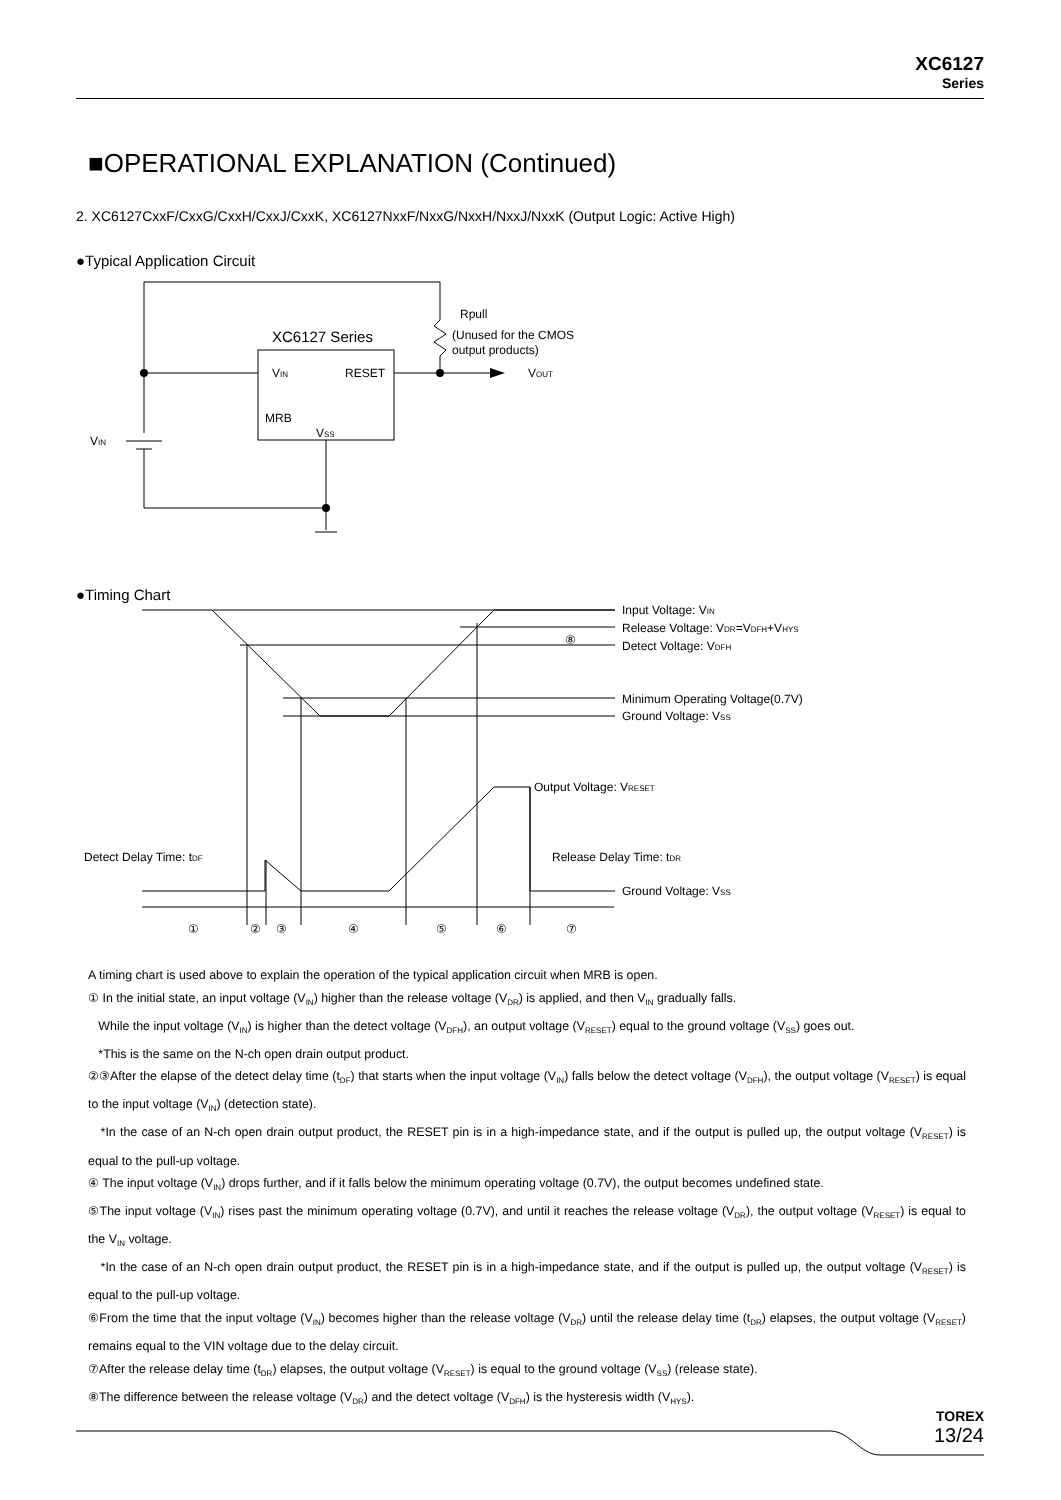XC6127
Series
■OPERATIONAL EXPLANATION (Continued)
2. XC6127CxxF/CxxG/CxxH/CxxJ/CxxK, XC6127NxxF/NxxG/NxxH/NxxJ/NxxK (Output Logic: Active High)
●Typical Application Circuit
Rpull
(Unused for the CMOS
output products)
XC6127 Series
VIN
RESET
MRB
VSS
VIN
VOUT
Input Voltage: VIN
Release Voltage: VDR=VDFH+VHYS
⑧
Detect Voltage: VDFH
Minimum Operating Voltage(0.7V)
Ground Voltage: VSS
Output Voltage: VRESET
Detect Delay Time: tDF
Release Delay Time: tDR
Ground Voltage: VSS
①
②
③
④
⑤
⑥
⑦
●Timing Chart
A timing chart is used above to explain the operation of the typical application circuit when MRB is open.
① In the initial state, an input voltage (V<sub>IN</sub>) higher than the release voltage (V<sub>DR</sub>) is applied, and then V<sub>IN</sub> gradually falls.
While the input voltage (V<sub>IN</sub>) is higher than the detect voltage (V<sub>DFH</sub>), an output voltage (V<sub>RESET</sub>) equal to the ground voltage (V<sub>SS</sub>) goes out.
*This is the same on the N-ch open drain output product.
②③After the elapse of the detect delay time (t<sub>DF</sub>) that starts when the input voltage (V<sub>IN</sub>) falls below the detect voltage (V<sub>DFH</sub>), the output voltage (V<sub>RESET</sub>) is equal to the input voltage (V<sub>IN</sub>) (detection state).
*In the case of an N-ch open drain output product, the RESET pin is in a high-impedance state, and if the output is pulled up, the output voltage (V<sub>RESET</sub>) is equal to the pull-up voltage.
④ The input voltage (V<sub>IN</sub>) drops further, and if it falls below the minimum operating voltage (0.7V), the output becomes undefined state.
⑤The input voltage (V<sub>IN</sub>) rises past the minimum operating voltage (0.7V), and until it reaches the release voltage (V<sub>DR</sub>), the output voltage (V<sub>RESET</sub>) is equal to the V<sub>IN</sub> voltage.
*In the case of an N-ch open drain output product, the RESET pin is in a high-impedance state, and if the output is pulled up, the output voltage (V<sub>RESET</sub>) is equal to the pull-up voltage.
⑥From the time that the input voltage (V<sub>IN</sub>) becomes higher than the release voltage (V<sub>DR</sub>) until the release delay time (t<sub>DR</sub>) elapses, the output voltage (V<sub>RESET</sub>) remains equal to the VIN voltage due to the delay circuit.
⑦After the release delay time (t<sub>DR</sub>) elapses, the output voltage (V<sub>RESET</sub>) is equal to the ground voltage (V<sub>SS</sub>) (release state).
⑧The difference between the release voltage (V<sub>DR</sub>) and the detect voltage (V<sub>DFH</sub>) is the hysteresis width (V<sub>HYS</sub>).
TOREX
13/24